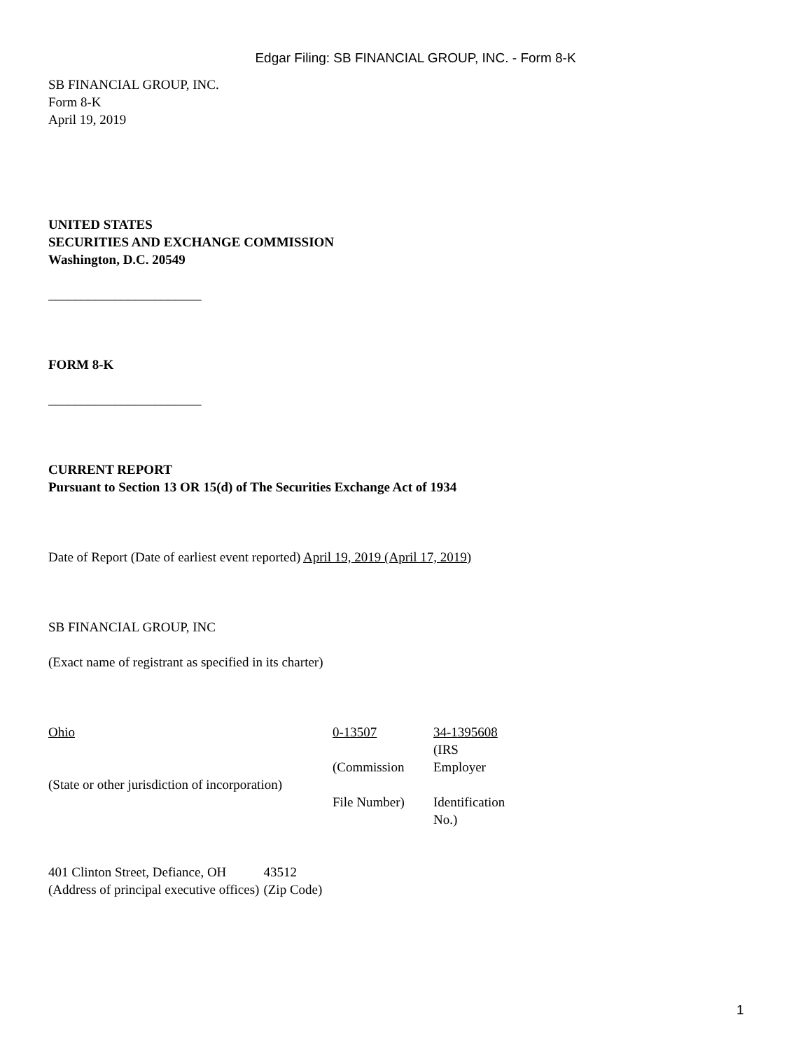Edgar Filing: SB FINANCIAL GROUP, INC. - Form 8-K
SB FINANCIAL GROUP, INC.
Form 8-K
April 19, 2019
UNITED STATES
SECURITIES AND EXCHANGE COMMISSION
Washington, D.C. 20549
_______________________
FORM 8-K
_______________________
CURRENT REPORT
Pursuant to Section 13 OR 15(d) of The Securities Exchange Act of 1934
Date of Report (Date of earliest event reported) April 19, 2019 (April 17, 2019)
SB FINANCIAL GROUP, INC
(Exact name of registrant as specified in its charter)
| Ohio | 0-13507 | 34-1395608 |
| (State or other jurisdiction of incorporation) | (Commission File Number) | (IRS Employer Identification No.) |
| 401 Clinton Street, Defiance, OH | 43512 |
| (Address of principal executive offices) | (Zip Code) |
1